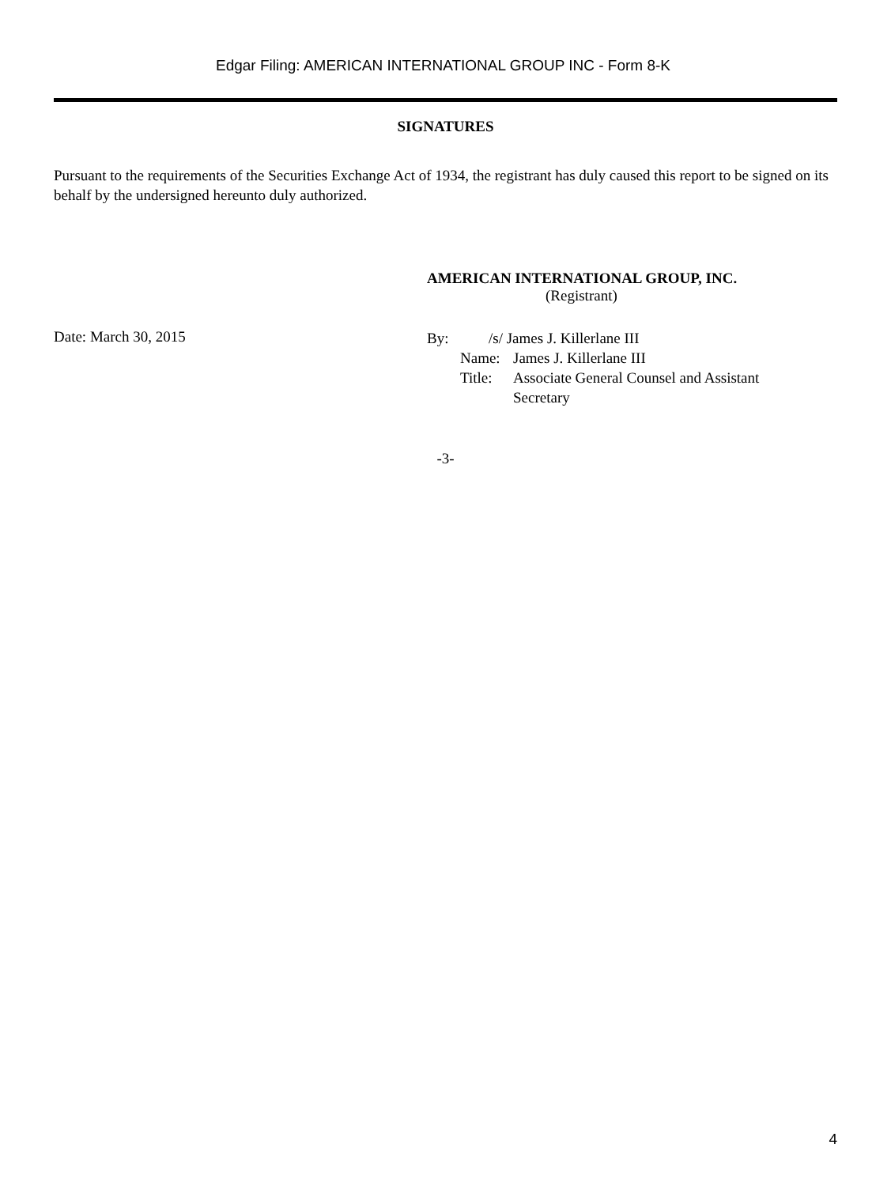Edgar Filing: AMERICAN INTERNATIONAL GROUP INC - Form 8-K
SIGNATURES
Pursuant to the requirements of the Securities Exchange Act of 1934, the registrant has duly caused this report to be signed on its behalf by the undersigned hereunto duly authorized.
AMERICAN INTERNATIONAL GROUP, INC.
(Registrant)
Date: March 30, 2015
| By: | /s/ James J. Killerlane III | |
| | Name: | James J. Killerlane III |
| | Title: | Associate General Counsel and Assistant Secretary |
-3-
4